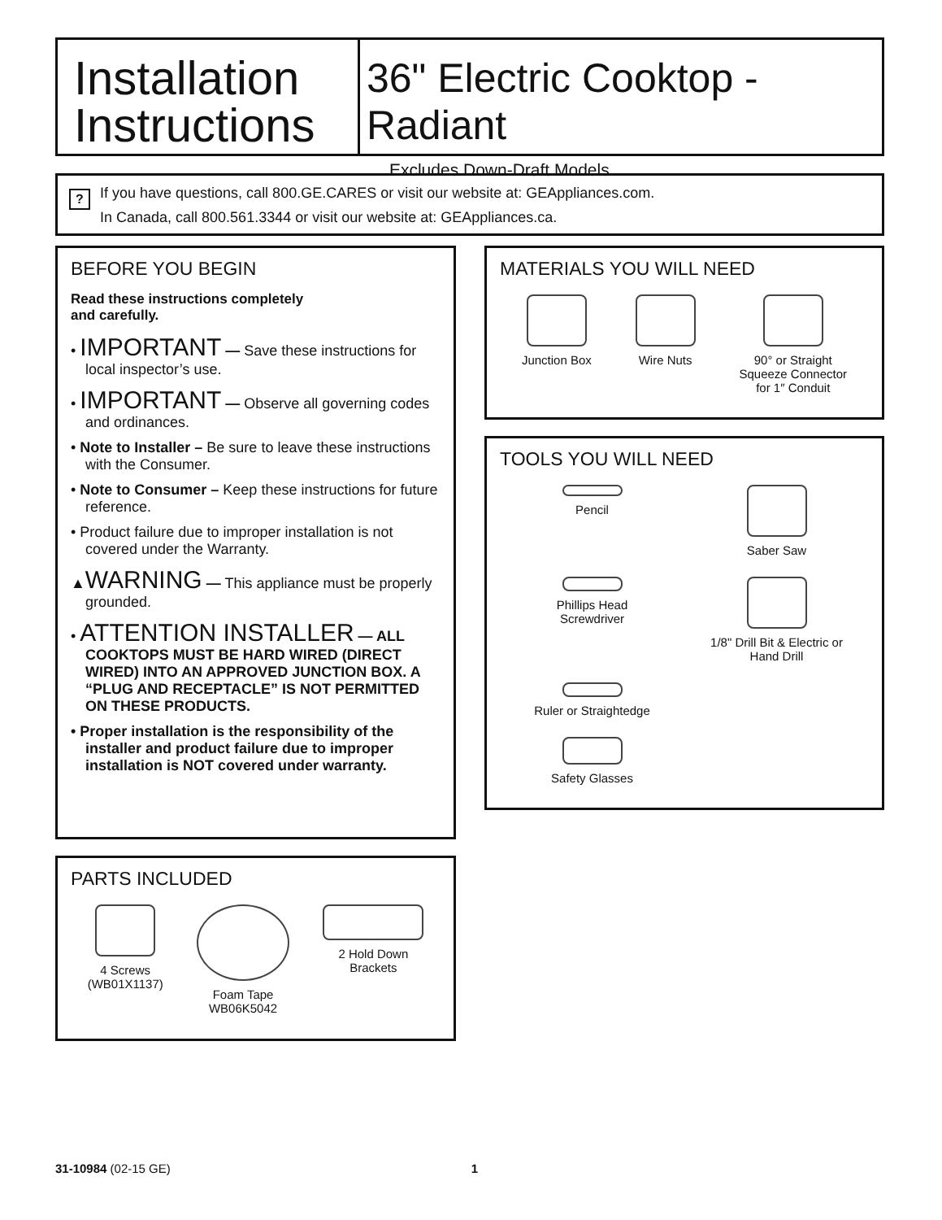Installation
Instructions
36" Electric Cooktop -Radiant
Excludes Down-Draft Models
?
If you have questions, call 800.GE.CARES or visit our website at: GEAppliances.com.
In Canada, call 800.561.3344 or visit our website at: GEAppliances.ca.
BEFORE YOU BEGIN
Read these instructions completely
and carefully.
• IMPORTANT — Save these instructions for local inspector’s use.
• IMPORTANT — Observe all governing codes and ordinances.
• Note to Installer – Be sure to leave these instructions with the Consumer.
• Note to Consumer – Keep these instructions for future reference.
• Product failure due to improper installation is not covered under the Warranty.
▲WARNING — This appliance must be properly grounded.
• ATTENTION INSTALLER — ALL COOKTOPS MUST BE HARD WIRED (DIRECT WIRED) INTO AN APPROVED JUNCTION BOX. A “PLUG AND RECEPTACLE” IS NOT PERMITTED ON THESE PRODUCTS.
• Proper installation is the responsibility of the installer and product failure due to improper installation is NOT covered under warranty.
MATERIALS YOU WILL NEED
Junction Box Wire Nuts 90° or Straight
Squeeze Connector
for 1″ Conduit
TOOLS YOU WILL NEED
Pencil
Saber Saw
Phillips Head
Screwdriver
1/8" Drill Bit & Electric or
Hand Drill
Ruler or Straightedge
Safety Glasses
PARTS INCLUDED
4 Screws
(WB01X1137)
Foam Tape
WB06K5042
2 Hold Down
Brackets
31-10984 (02-15 GE) 1